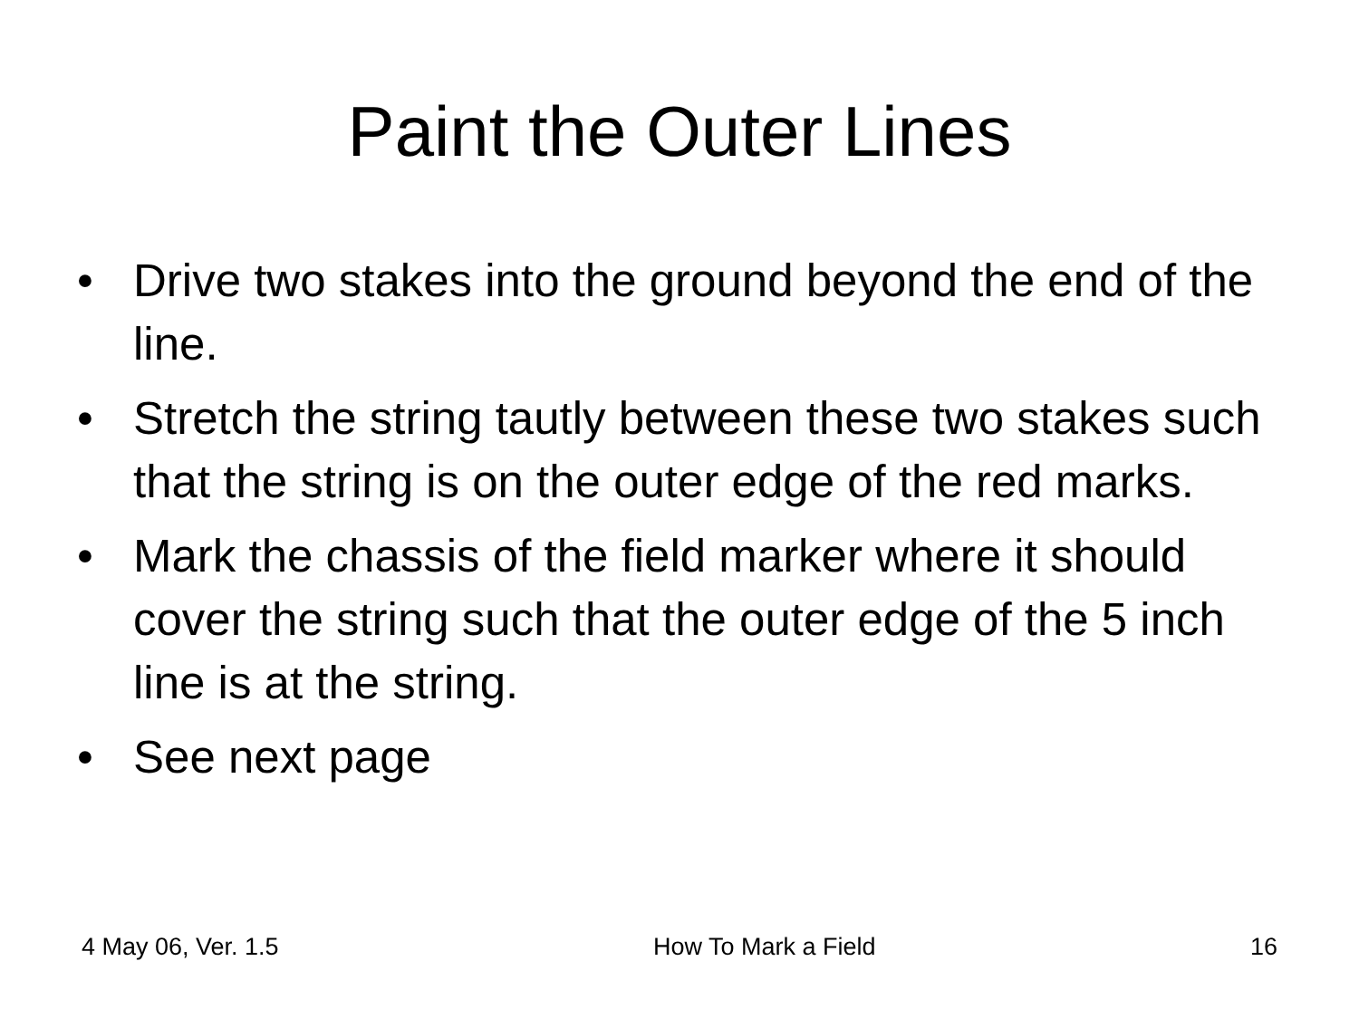Paint the Outer Lines
• Drive two stakes into the ground beyond the end of the line.
• Stretch the string tautly between these two stakes such that the string is on the outer edge of the red marks.
• Mark the chassis of the field marker where it should cover the string such that the outer edge of the 5 inch line is at the string.
• See next page
4 May 06, Ver. 1.5 How To Mark a Field 16